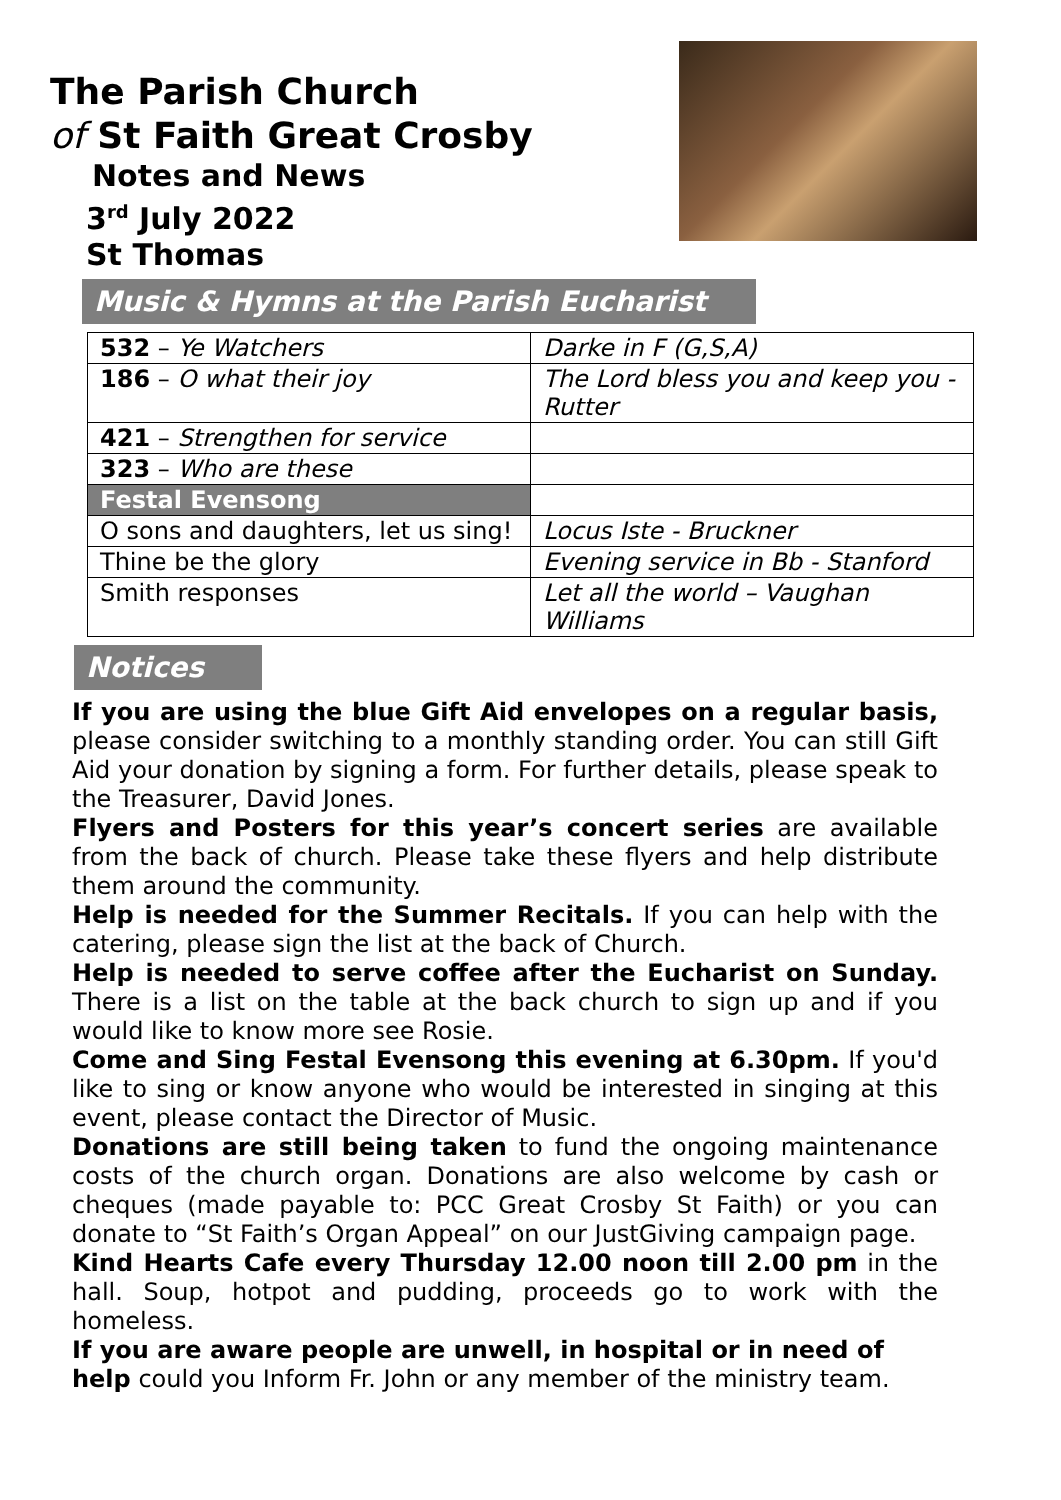The Parish Church
of St Faith Great Crosby
Notes and News
3<sup>rd</sup> July 2022
St Thomas
Music & Hymns at the Parish Eucharist
| 532 – Ye Watchers | Darke in F (G,S,A) |
| 186 – O what their joy | The Lord bless you and keep you - Rutter |
| 421 – Strengthen for service | |
| 323 – Who are these | |
| Festal Evensong | |
| O sons and daughters, let us sing! | Locus Iste - Bruckner |
| Thine be the glory | Evening service in Bb - Stanford |
| Smith responses | Let all the world – Vaughan Williams |
Notices
If you are using the blue Gift Aid envelopes on a regular basis, please consider switching to a monthly standing order. You can still Gift Aid your donation by signing a form. For further details, please speak to the Treasurer, David Jones.
Flyers and Posters for this year’s concert series are available from the back of church. Please take these flyers and help distribute them around the community.
Help is needed for the Summer Recitals. If you can help with the catering, please sign the list at the back of Church.
Help is needed to serve coffee after the Eucharist on Sunday. There is a list on the table at the back church to sign up and if you would like to know more see Rosie.
Come and Sing Festal Evensong this evening at 6.30pm. If you'd like to sing or know anyone who would be interested in singing at this event, please contact the Director of Music.
Donations are still being taken to fund the ongoing maintenance costs of the church organ. Donations are also welcome by cash or cheques (made payable to: PCC Great Crosby St Faith) or you can donate to “St Faith’s Organ Appeal” on our JustGiving campaign page.
Kind Hearts Cafe every Thursday 12.00 noon till 2.00 pm in the hall. Soup, hotpot and pudding, proceeds go to work with the homeless.
If you are aware people are unwell, in hospital or in need of help could you Inform Fr. John or any member of the ministry team.